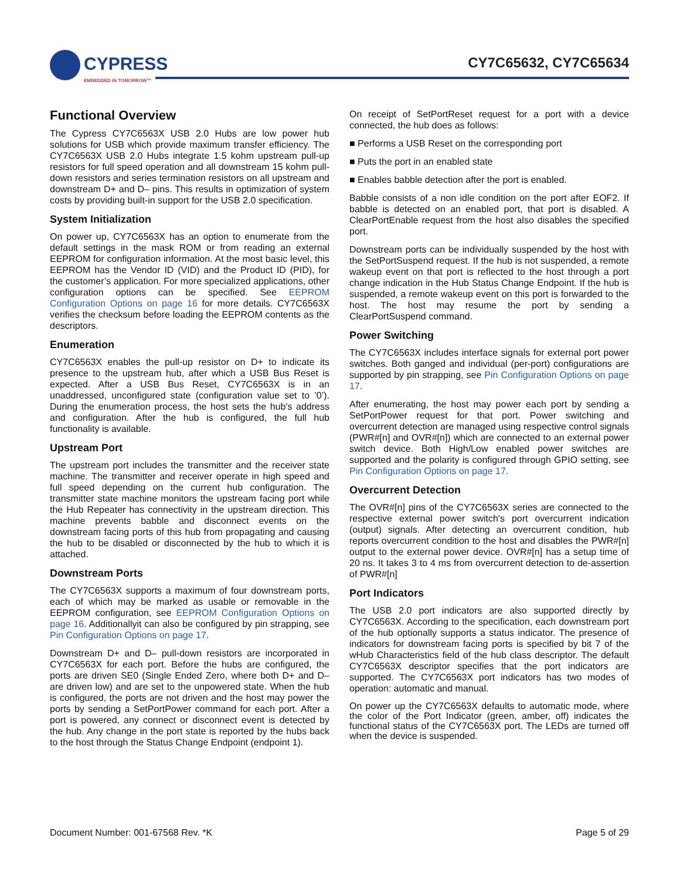CYPRESS
EMBEDDED IN TOMORROW™
CY7C65632, CY7C65634
Functional Overview
The Cypress CY7C6563X USB 2.0 Hubs are low power hub solutions for USB which provide maximum transfer efficiency. The CY7C6563X USB 2.0 Hubs integrate 1.5 kohm upstream pull-up resistors for full speed operation and all downstream 15 kohm pull-down resistors and series termination resistors on all upstream and downstream D+ and D– pins. This results in optimization of system costs by providing built-in support for the USB 2.0 specification.
System Initialization
On power up, CY7C6563X has an option to enumerate from the default settings in the mask ROM or from reading an external EEPROM for configuration information. At the most basic level, this EEPROM has the Vendor ID (VID) and the Product ID (PID), for the customer’s application. For more specialized applications, other configuration options can be specified. See EEPROM Configuration Options on page 16 for more details. CY7C6563X verifies the checksum before loading the EEPROM contents as the descriptors.
Enumeration
CY7C6563X enables the pull-up resistor on D+ to indicate its presence to the upstream hub, after which a USB Bus Reset is expected. After a USB Bus Reset, CY7C6563X is in an unaddressed, unconfigured state (configuration value set to ’0’). During the enumeration process, the host sets the hub's address and configuration. After the hub is configured, the full hub functionality is available.
Upstream Port
The upstream port includes the transmitter and the receiver state machine. The transmitter and receiver operate in high speed and full speed depending on the current hub configuration. The transmitter state machine monitors the upstream facing port while the Hub Repeater has connectivity in the upstream direction. This machine prevents babble and disconnect events on the downstream facing ports of this hub from propagating and causing the hub to be disabled or disconnected by the hub to which it is attached.
Downstream Ports
The CY7C6563X supports a maximum of four downstream ports, each of which may be marked as usable or removable in the EEPROM configuration, see EEPROM Configuration Options on page 16. Additionallyit can also be configured by pin strapping, see Pin Configuration Options on page 17.
Downstream D+ and D– pull-down resistors are incorporated in CY7C6563X for each port. Before the hubs are configured, the ports are driven SE0 (Single Ended Zero, where both D+ and D– are driven low) and are set to the unpowered state. When the hub is configured, the ports are not driven and the host may power the ports by sending a SetPortPower command for each port. After a port is powered, any connect or disconnect event is detected by the hub. Any change in the port state is reported by the hubs back to the host through the Status Change Endpoint (endpoint 1).
On receipt of SetPortReset request for a port with a device connected, the hub does as follows:
■ Performs a USB Reset on the corresponding port
■ Puts the port in an enabled state
■ Enables babble detection after the port is enabled.
Babble consists of a non idle condition on the port after EOF2. If babble is detected on an enabled port, that port is disabled. A ClearPortEnable request from the host also disables the specified port.
Downstream ports can be individually suspended by the host with the SetPortSuspend request. If the hub is not suspended, a remote wakeup event on that port is reflected to the host through a port change indication in the Hub Status Change Endpoint. If the hub is suspended, a remote wakeup event on this port is forwarded to the host. The host may resume the port by sending a ClearPortSuspend command.
Power Switching
The CY7C6563X includes interface signals for external port power switches. Both ganged and individual (per-port) configurations are supported by pin strapping, see Pin Configuration Options on page 17.
After enumerating, the host may power each port by sending a SetPortPower request for that port. Power switching and overcurrent detection are managed using respective control signals (PWR#[n] and OVR#[n]) which are connected to an external power switch device. Both High/Low enabled power switches are supported and the polarity is configured through GPIO setting, see Pin Configuration Options on page 17.
Overcurrent Detection
The OVR#[n] pins of the CY7C6563X series are connected to the respective external power switch's port overcurrent indication (output) signals. After detecting an overcurrent condition, hub reports overcurrent condition to the host and disables the PWR#[n] output to the external power device. OVR#[n] has a setup time of 20 ns. It takes 3 to 4 ms from overcurrent detection to de-assertion of PWR#[n]
Port Indicators
The USB 2.0 port indicators are also supported directly by CY7C6563X. According to the specification, each downstream port of the hub optionally supports a status indicator. The presence of indicators for downstream facing ports is specified by bit 7 of the wHub Characteristics field of the hub class descriptor. The default CY7C6563X descriptor specifies that the port indicators are supported. The CY7C6563X port indicators has two modes of operation: automatic and manual.
On power up the CY7C6563X defaults to automatic mode, where the color of the Port Indicator (green, amber, off) indicates the functional status of the CY7C6563X port. The LEDs are turned off when the device is suspended.
Document Number: 001-67568 Rev. *K Page 5 of 29